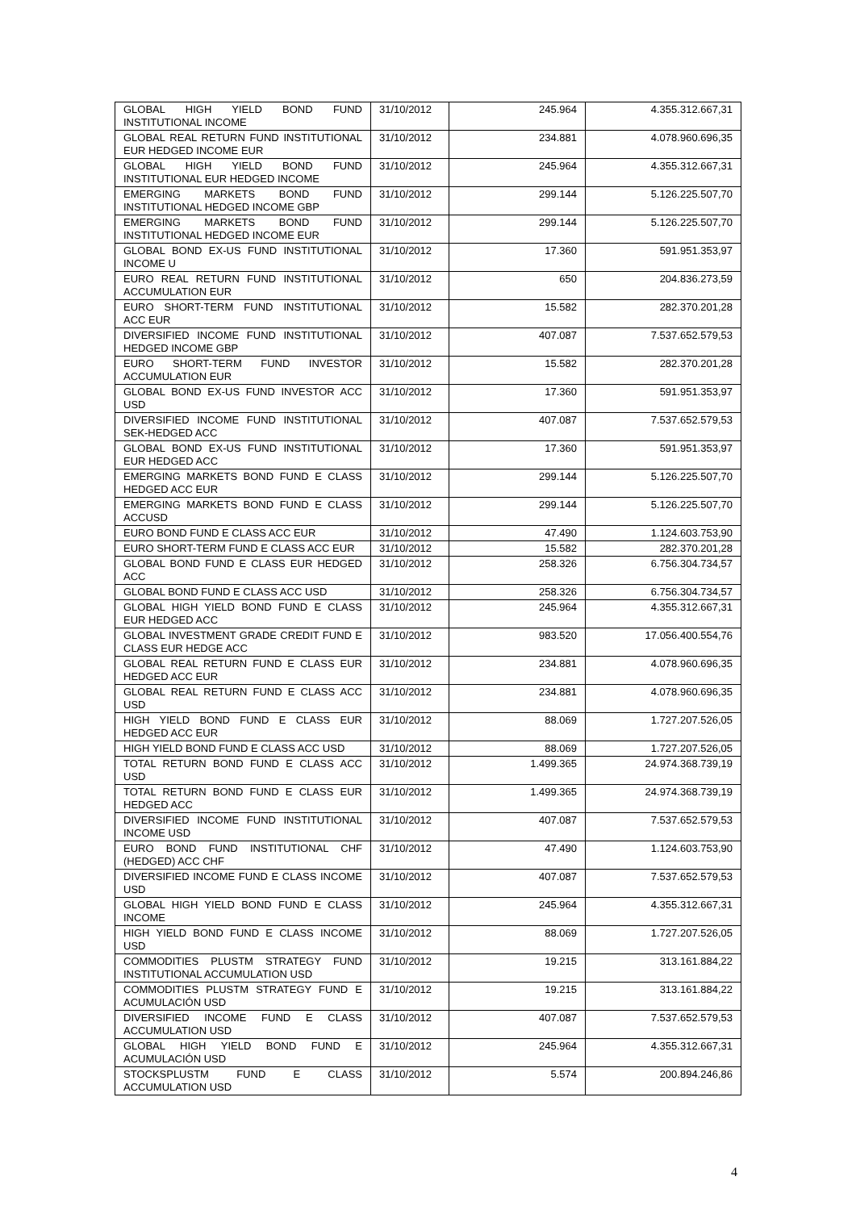| GLOBAL HIGH YIELD BOND FUND INSTITUTIONAL INCOME | 31/10/2012 | 245.964 | 4.355.312.667,31 |
| GLOBAL REAL RETURN FUND INSTITUTIONAL EUR HEDGED INCOME EUR | 31/10/2012 | 234.881 | 4.078.960.696,35 |
| GLOBAL HIGH YIELD BOND FUND INSTITUTIONAL EUR HEDGED INCOME | 31/10/2012 | 245.964 | 4.355.312.667,31 |
| EMERGING MARKETS BOND FUND INSTITUTIONAL HEDGED INCOME GBP | 31/10/2012 | 299.144 | 5.126.225.507,70 |
| EMERGING MARKETS BOND FUND INSTITUTIONAL HEDGED INCOME EUR | 31/10/2012 | 299.144 | 5.126.225.507,70 |
| GLOBAL BOND EX-US FUND INSTITUTIONAL INCOME U | 31/10/2012 | 17.360 | 591.951.353,97 |
| EURO REAL RETURN FUND INSTITUTIONAL ACCUMULATION EUR | 31/10/2012 | 650 | 204.836.273,59 |
| EURO SHORT-TERM FUND INSTITUTIONAL ACC EUR | 31/10/2012 | 15.582 | 282.370.201,28 |
| DIVERSIFIED INCOME FUND INSTITUTIONAL HEDGED INCOME GBP | 31/10/2012 | 407.087 | 7.537.652.579,53 |
| EURO SHORT-TERM FUND INVESTOR ACCUMULATION EUR | 31/10/2012 | 15.582 | 282.370.201,28 |
| GLOBAL BOND EX-US FUND INVESTOR ACC USD | 31/10/2012 | 17.360 | 591.951.353,97 |
| DIVERSIFIED INCOME FUND INSTITUTIONAL SEK-HEDGED ACC | 31/10/2012 | 407.087 | 7.537.652.579,53 |
| GLOBAL BOND EX-US FUND INSTITUTIONAL EUR HEDGED ACC | 31/10/2012 | 17.360 | 591.951.353,97 |
| EMERGING MARKETS BOND FUND E CLASS HEDGED ACC EUR | 31/10/2012 | 299.144 | 5.126.225.507,70 |
| EMERGING MARKETS BOND FUND E CLASS ACCUSD | 31/10/2012 | 299.144 | 5.126.225.507,70 |
| EURO BOND FUND E CLASS ACC EUR | 31/10/2012 | 47.490 | 1.124.603.753,90 |
| EURO SHORT-TERM FUND E CLASS ACC EUR | 31/10/2012 | 15.582 | 282.370.201,28 |
| GLOBAL BOND FUND E CLASS EUR HEDGED ACC | 31/10/2012 | 258.326 | 6.756.304.734,57 |
| GLOBAL BOND FUND E CLASS ACC USD | 31/10/2012 | 258.326 | 6.756.304.734,57 |
| GLOBAL HIGH YIELD BOND FUND E CLASS EUR HEDGED ACC | 31/10/2012 | 245.964 | 4.355.312.667,31 |
| GLOBAL INVESTMENT GRADE CREDIT FUND E CLASS EUR HEDGE ACC | 31/10/2012 | 983.520 | 17.056.400.554,76 |
| GLOBAL REAL RETURN FUND E CLASS EUR HEDGED ACC EUR | 31/10/2012 | 234.881 | 4.078.960.696,35 |
| GLOBAL REAL RETURN FUND E CLASS ACC USD | 31/10/2012 | 234.881 | 4.078.960.696,35 |
| HIGH YIELD BOND FUND E CLASS EUR HEDGED ACC EUR | 31/10/2012 | 88.069 | 1.727.207.526,05 |
| HIGH YIELD BOND FUND E CLASS ACC USD | 31/10/2012 | 88.069 | 1.727.207.526,05 |
| TOTAL RETURN BOND FUND E CLASS ACC USD | 31/10/2012 | 1.499.365 | 24.974.368.739,19 |
| TOTAL RETURN BOND FUND E CLASS EUR HEDGED ACC | 31/10/2012 | 1.499.365 | 24.974.368.739,19 |
| DIVERSIFIED INCOME FUND INSTITUTIONAL INCOME USD | 31/10/2012 | 407.087 | 7.537.652.579,53 |
| EURO BOND FUND INSTITUTIONAL CHF (HEDGED) ACC CHF | 31/10/2012 | 47.490 | 1.124.603.753,90 |
| DIVERSIFIED INCOME FUND E CLASS INCOME USD | 31/10/2012 | 407.087 | 7.537.652.579,53 |
| GLOBAL HIGH YIELD BOND FUND E CLASS INCOME | 31/10/2012 | 245.964 | 4.355.312.667,31 |
| HIGH YIELD BOND FUND E CLASS INCOME USD | 31/10/2012 | 88.069 | 1.727.207.526,05 |
| COMMODITIES PLUSTM STRATEGY FUND INSTITUTIONAL ACCUMULATION USD | 31/10/2012 | 19.215 | 313.161.884,22 |
| COMMODITIES PLUSTM STRATEGY FUND E ACUMULACIÓN USD | 31/10/2012 | 19.215 | 313.161.884,22 |
| DIVERSIFIED INCOME FUND E CLASS ACCUMULATION USD | 31/10/2012 | 407.087 | 7.537.652.579,53 |
| GLOBAL HIGH YIELD BOND FUND E ACUMULACIÓN USD | 31/10/2012 | 245.964 | 4.355.312.667,31 |
| STOCKSPLUSTM FUND E CLASS ACCUMULATION USD | 31/10/2012 | 5.574 | 200.894.246,86 |
4